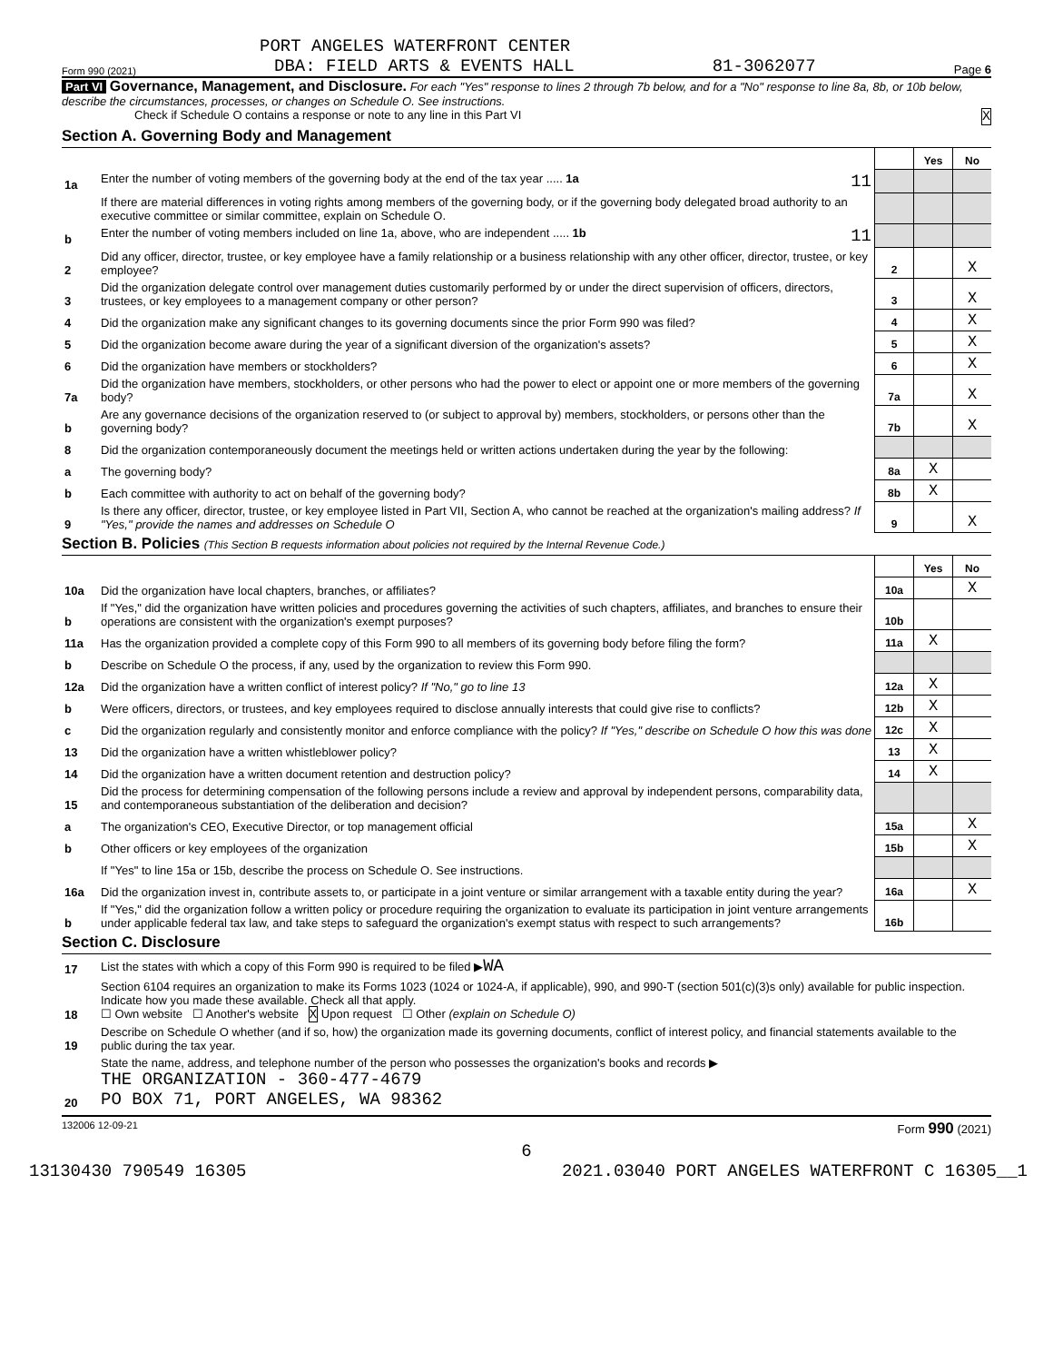PORT ANGELES WATERFRONT CENTER
Form 990 (2021) DBA: FIELD ARTS & EVENTS HALL 81-3062077 Page 6
Part VI Governance, Management, and Disclosure. For each "Yes" response to lines 2 through 7b below, and for a "No" response to line 8a, 8b, or 10b below, describe the circumstances, processes, or changes on Schedule O. See instructions.
Check if Schedule O contains a response or note to any line in this Part VI X
Section A. Governing Body and Management
| | | | Yes | No |
| 1a | Enter the number of voting members of the governing body at the end of the tax year ..... 1a 11 | | | |
| | If there are material differences in voting rights among members of the governing body, or if the governing body delegated broad authority to an executive committee or similar committee, explain on Schedule O. | | | |
| b | Enter the number of voting members included on line 1a, above, who are independent ..... 1b 11 | | | |
| 2 | Did any officer, director, trustee, or key employee have a family relationship or a business relationship with any other officer, director, trustee, or key employee? | 2 | | X |
| 3 | Did the organization delegate control over management duties customarily performed by or under the direct supervision of officers, directors, trustees, or key employees to a management company or other person? | 3 | | X |
| 4 | Did the organization make any significant changes to its governing documents since the prior Form 990 was filed? | 4 | | X |
| 5 | Did the organization become aware during the year of a significant diversion of the organization's assets? | 5 | | X |
| 6 | Did the organization have members or stockholders? | 6 | | X |
| 7a | Did the organization have members, stockholders, or other persons who had the power to elect or appoint one or more members of the governing body? | 7a | | X |
| b | Are any governance decisions of the organization reserved to (or subject to approval by) members, stockholders, or persons other than the governing body? | 7b | | X |
| 8 | Did the organization contemporaneously document the meetings held or written actions undertaken during the year by the following: | | | |
| a | The governing body? | 8a | X | |
| b | Each committee with authority to act on behalf of the governing body? | 8b | X | |
| 9 | Is there any officer, director, trustee, or key employee listed in Part VII, Section A, who cannot be reached at the organization's mailing address? If "Yes," provide the names and addresses on Schedule O | 9 | | X |
Section B. Policies (This Section B requests information about policies not required by the Internal Revenue Code.)
| | | | Yes | No |
| 10a | Did the organization have local chapters, branches, or affiliates? | 10a | | X |
| b | If "Yes," did the organization have written policies and procedures governing the activities of such chapters, affiliates, and branches to ensure their operations are consistent with the organization's exempt purposes? | 10b | | |
| 11a | Has the organization provided a complete copy of this Form 990 to all members of its governing body before filing the form? | 11a | X | |
| b | Describe on Schedule O the process, if any, used by the organization to review this Form 990. | | | |
| 12a | Did the organization have a written conflict of interest policy? If "No," go to line 13 | 12a | X | |
| b | Were officers, directors, or trustees, and key employees required to disclose annually interests that could give rise to conflicts? | 12b | X | |
| c | Did the organization regularly and consistently monitor and enforce compliance with the policy? If "Yes," describe on Schedule O how this was done | 12c | X | |
| 13 | Did the organization have a written whistleblower policy? | 13 | X | |
| 14 | Did the organization have a written document retention and destruction policy? | 14 | X | |
| 15 | Did the process for determining compensation of the following persons include a review and approval by independent persons, comparability data, and contemporaneous substantiation of the deliberation and decision? | | | |
| a | The organization's CEO, Executive Director, or top management official | 15a | | X |
| b | Other officers or key employees of the organization | 15b | | X |
| | If "Yes" to line 15a or 15b, describe the process on Schedule O. See instructions. | | | |
| 16a | Did the organization invest in, contribute assets to, or participate in a joint venture or similar arrangement with a taxable entity during the year? | 16a | | X |
| b | If "Yes," did the organization follow a written policy or procedure requiring the organization to evaluate its participation in joint venture arrangements under applicable federal tax law, and take steps to safeguard the organization's exempt status with respect to such arrangements? | 16b | | |
Section C. Disclosure
| 17 | List the states with which a copy of this Form 990 is required to be filed ▶ WA |
| 18 | Section 6104 requires an organization to make its Forms 1023 (1024 or 1024-A, if applicable), 990, and 990-T (section 501(c)(3)s only) available for public inspection. Indicate how you made these available. Check all that apply. ☐ Own website ☐ Another's website X Upon request ☐ Other (explain on Schedule O) |
| 19 | Describe on Schedule O whether (and if so, how) the organization made its governing documents, conflict of interest policy, and financial statements available to the public during the tax year. |
| 20 | State the name, address, and telephone number of the person who possesses the organization's books and records ▶ THE ORGANIZATION - 360-477-4679 PO BOX 71, PORT ANGELES, WA 98362 |
132006 12-09-21 Form 990 (2021)
6
13130430 790549 16305 2021.03040 PORT ANGELES WATERFRONT C 16305__1